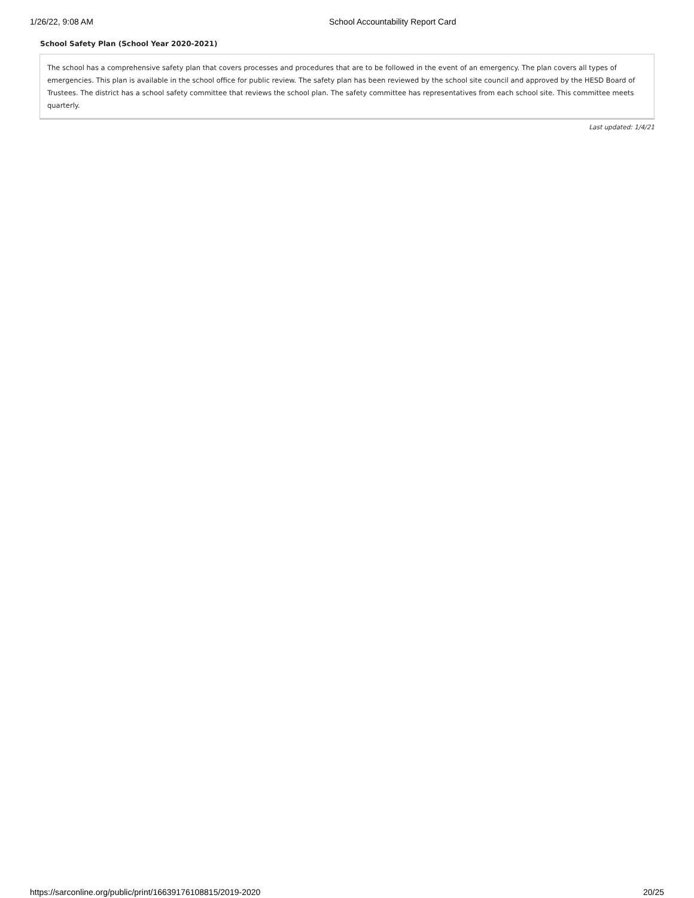1/26/22, 9:08 AM School Accountability Report Card
School Safety Plan (School Year 2020-2021)
The school has a comprehensive safety plan that covers processes and procedures that are to be followed in the event of an emergency. The plan covers all types of emergencies. This plan is available in the school office for public review. The safety plan has been reviewed by the school site council and approved by the HESD Board of Trustees. The district has a school safety committee that reviews the school plan. The safety committee has representatives from each school site. This committee meets quarterly.
Last updated: 1/4/21
https://sarconline.org/public/print/16639176108815/2019-2020 20/25